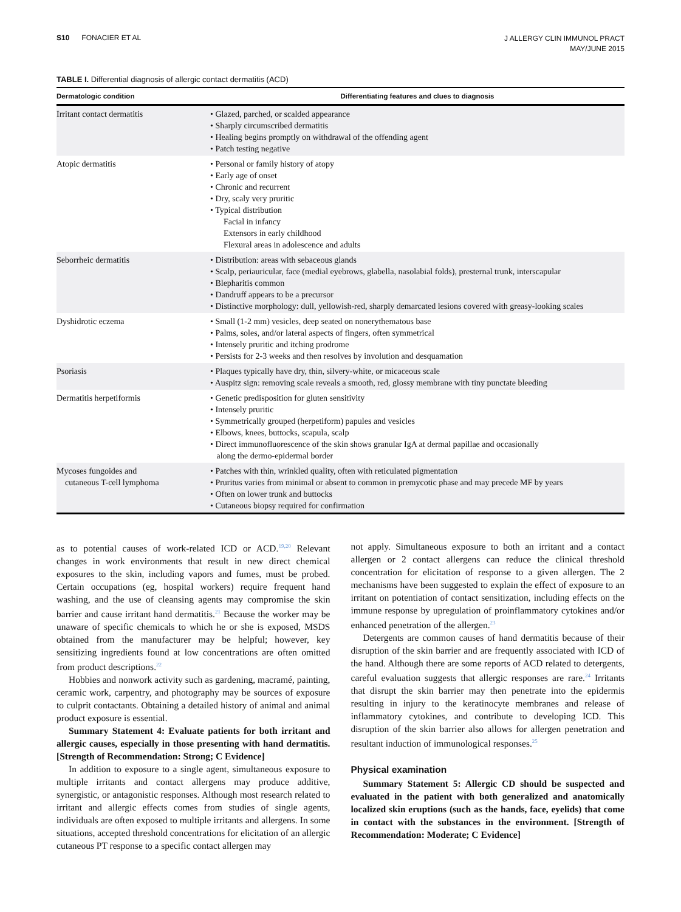S10 FONACIER ET AL
J ALLERGY CLIN IMMUNOL PRACT
MAY/JUNE 2015
TABLE I. Differential diagnosis of allergic contact dermatitis (ACD)
| Dermatologic condition | Differentiating features and clues to diagnosis |
| --- | --- |
| Irritant contact dermatitis | • Glazed, parched, or scalded appearance • Sharply circumscribed dermatitis • Healing begins promptly on withdrawal of the offending agent • Patch testing negative |
| Atopic dermatitis | • Personal or family history of atopy • Early age of onset • Chronic and recurrent • Dry, scaly very pruritic • Typical distribution Facial in infancy Extensors in early childhood Flexural areas in adolescence and adults |
| Seborrheic dermatitis | • Distribution: areas with sebaceous glands • Scalp, periauricular, face (medial eyebrows, glabella, nasolabial folds), presternal trunk, interscapular • Blepharitis common • Dandruff appears to be a precursor • Distinctive morphology: dull, yellowish-red, sharply demarcated lesions covered with greasy-looking scales |
| Dyshidrotic eczema | • Small (1-2 mm) vesicles, deep seated on nonerythematous base • Palms, soles, and/or lateral aspects of fingers, often symmetrical • Intensely pruritic and itching prodrome • Persists for 2-3 weeks and then resolves by involution and desquamation |
| Psoriasis | • Plaques typically have dry, thin, silvery-white, or micaceous scale • Auspitz sign: removing scale reveals a smooth, red, glossy membrane with tiny punctate bleeding |
| Dermatitis herpetiformis | • Genetic predisposition for gluten sensitivity • Intensely pruritic • Symmetrically grouped (herpetiform) papules and vesicles • Elbows, knees, buttocks, scapula, scalp • Direct immunofluorescence of the skin shows granular IgA at dermal papillae and occasionally along the dermo-epidermal border |
| Mycoses fungoides and cutaneous T-cell lymphoma | • Patches with thin, wrinkled quality, often with reticulated pigmentation • Pruritus varies from minimal or absent to common in premycotic phase and may precede MF by years • Often on lower trunk and buttocks • Cutaneous biopsy required for confirmation |
as to potential causes of work-related ICD or ACD.<sup>19,20</sup> Relevant changes in work environments that result in new direct chemical exposures to the skin, including vapors and fumes, must be probed. Certain occupations (eg, hospital workers) require frequent hand washing, and the use of cleansing agents may compromise the skin barrier and cause irritant hand dermatitis.<sup>21</sup> Because the worker may be unaware of specific chemicals to which he or she is exposed, MSDS obtained from the manufacturer may be helpful; however, key sensitizing ingredients found at low concentrations are often omitted from product descriptions.<sup>22</sup>
Hobbies and nonwork activity such as gardening, macramé, painting, ceramic work, carpentry, and photography may be sources of exposure to culprit contactants. Obtaining a detailed history of animal and animal product exposure is essential.
Summary Statement 4: Evaluate patients for both irritant and allergic causes, especially in those presenting with hand dermatitis. [Strength of Recommendation: Strong; C Evidence]
In addition to exposure to a single agent, simultaneous exposure to multiple irritants and contact allergens may produce additive, synergistic, or antagonistic responses. Although most research related to irritant and allergic effects comes from studies of single agents, individuals are often exposed to multiple irritants and allergens. In some situations, accepted threshold concentrations for elicitation of an allergic cutaneous PT response to a specific contact allergen may
not apply. Simultaneous exposure to both an irritant and a contact allergen or 2 contact allergens can reduce the clinical threshold concentration for elicitation of response to a given allergen. The 2 mechanisms have been suggested to explain the effect of exposure to an irritant on potentiation of contact sensitization, including effects on the immune response by upregulation of proinflammatory cytokines and/or enhanced penetration of the allergen.<sup>23</sup>
Detergents are common causes of hand dermatitis because of their disruption of the skin barrier and are frequently associated with ICD of the hand. Although there are some reports of ACD related to detergents, careful evaluation suggests that allergic responses are rare.<sup>24</sup> Irritants that disrupt the skin barrier may then penetrate into the epidermis resulting in injury to the keratinocyte membranes and release of inflammatory cytokines, and contribute to developing ICD. This disruption of the skin barrier also allows for allergen penetration and resultant induction of immunological responses.<sup>25</sup>
Physical examination
Summary Statement 5: Allergic CD should be suspected and evaluated in the patient with both generalized and anatomically localized skin eruptions (such as the hands, face, eyelids) that come in contact with the substances in the environment. [Strength of Recommendation: Moderate; C Evidence]